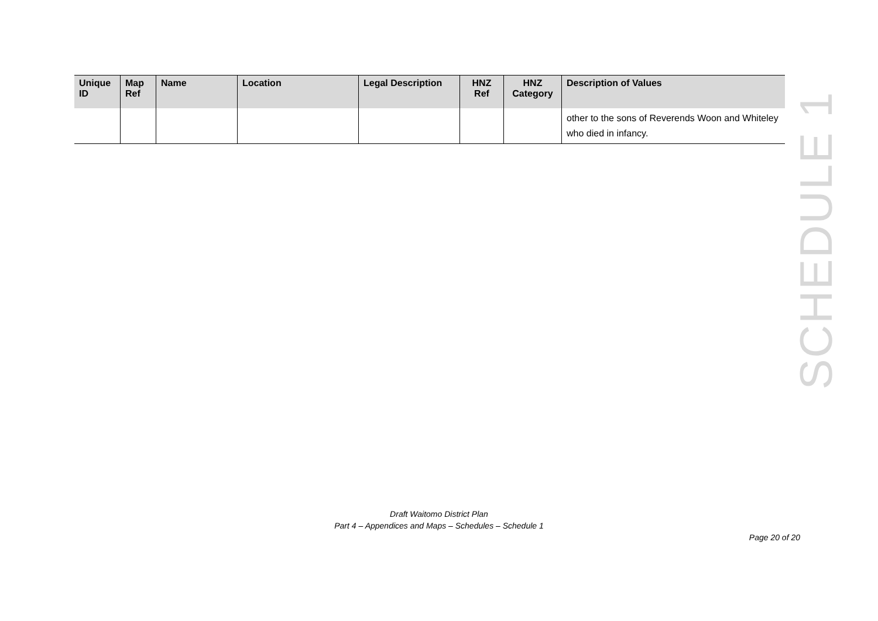| Unique ID | Map Ref | Name | Location | Legal Description | HNZ Ref | HNZ Category | Description of Values |
| --- | --- | --- | --- | --- | --- | --- | --- |
| | | | | | | | other to the sons of Reverends Woon and Whiteley who died in infancy. |
SCHEDULE 1
Draft Waitomo District Plan
Part 4 – Appendices and Maps – Schedules – Schedule 1
Page 20 of 20